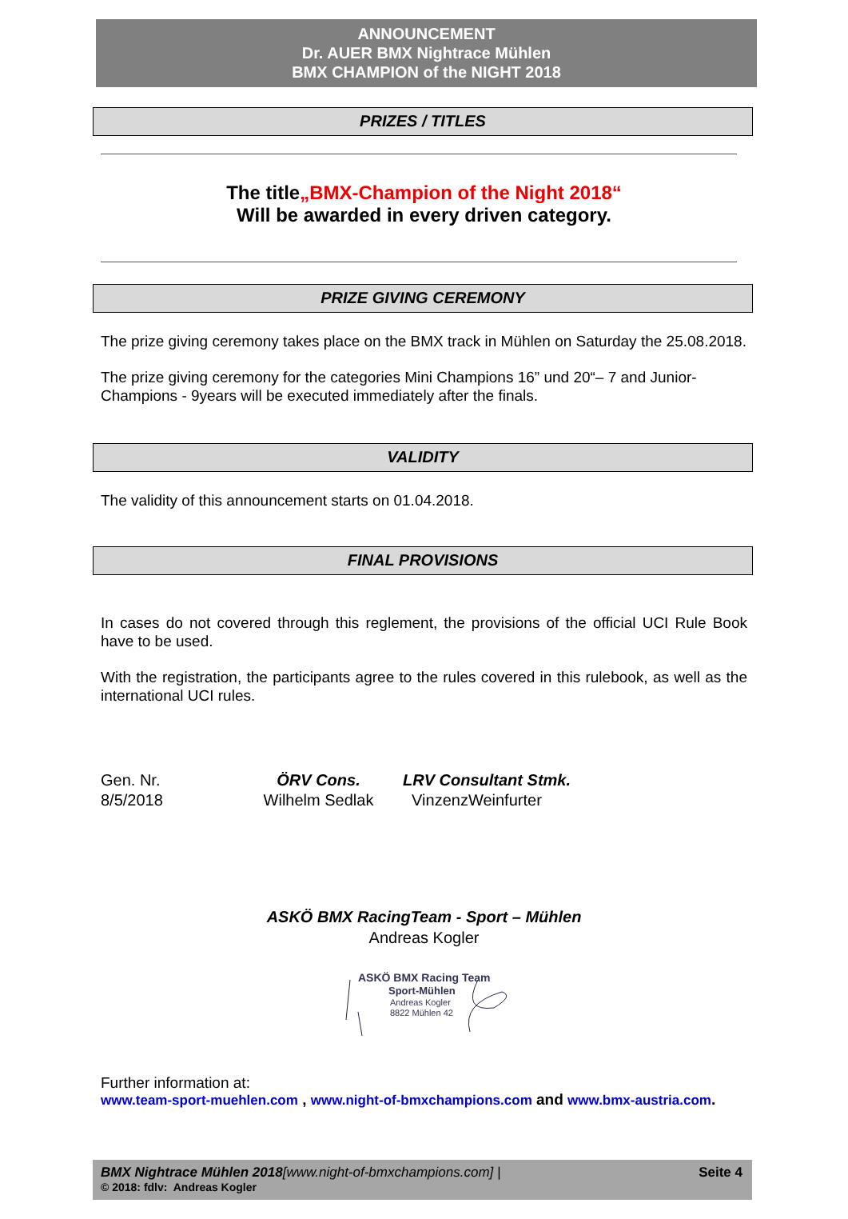ANNOUNCEMENT
Dr. AUER BMX Nightrace Mühlen
BMX CHAMPION of the NIGHT 2018
PRIZES / TITLES
The title„BMX-Champion of the Night 2018“
Will be awarded in every driven category.
PRIZE GIVING CEREMONY
The prize giving ceremony takes place on the BMX track in Mühlen on Saturday the 25.08.2018.
The prize giving ceremony for the categories Mini Champions 16” und 20“– 7 and Junior-Champions - 9years will be executed immediately after the finals.
VALIDITY
The validity of this announcement starts on 01.04.2018.
FINAL PROVISIONS
In cases do not covered through this reglement, the provisions of the official UCI Rule Book have to be used.
With the registration, the participants agree to the rules covered in this rulebook, as well as the international UCI rules.
Gen. Nr.
8/5/2018
ÖRV Cons.
Wilhelm Sedlak
LRV Consultant Stmk.
VinzenzWeinfurter
ASKÖ BMX RacingTeam - Sport – Mühlen
Andreas Kogler
ASKÖ BMX Racing Team
Sport-Mühlen
Andreas Kogler
8822 Mühlen 42
Further information at:
www.team-sport-muehlen.com , www.night-of-bmxchampions.com and www.bmx-austria.com.
BMX Nightrace Mühlen 2018[www.night-of-bmxchampions.com] | Seite 4
© 2018: fdlv: Andreas Kogler